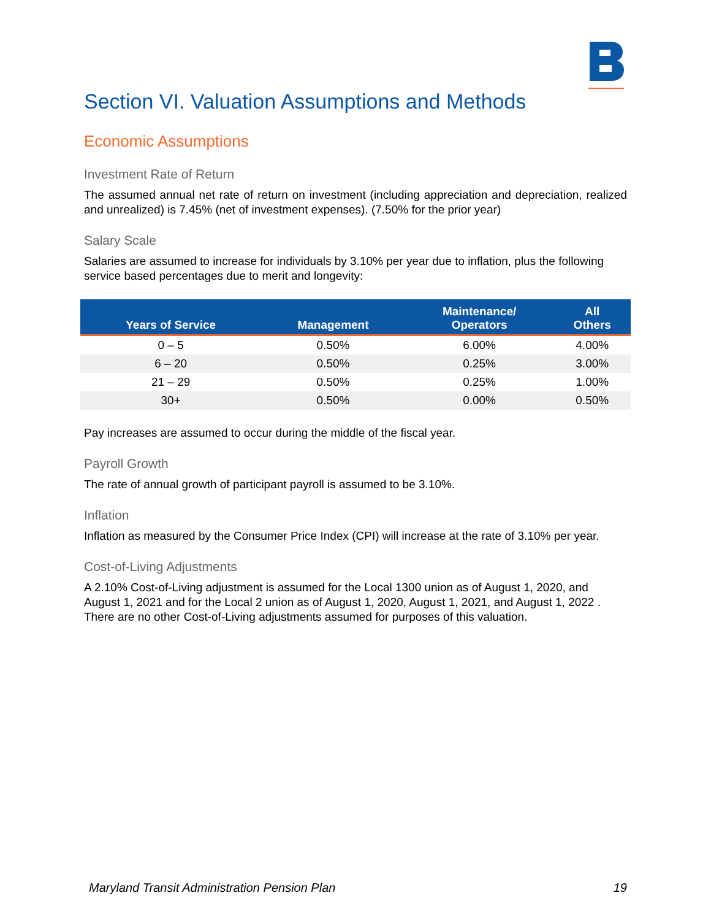Section VI. Valuation Assumptions and Methods
Economic Assumptions
Investment Rate of Return
The assumed annual net rate of return on investment (including appreciation and depreciation, realized and unrealized) is 7.45% (net of investment expenses). (7.50% for the prior year)
Salary Scale
Salaries are assumed to increase for individuals by 3.10% per year due to inflation, plus the following service based percentages due to merit and longevity:
| Years of Service | Management | Maintenance/ Operators | All Others |
| --- | --- | --- | --- |
| 0 – 5 | 0.50% | 6.00% | 4.00% |
| 6 – 20 | 0.50% | 0.25% | 3.00% |
| 21 – 29 | 0.50% | 0.25% | 1.00% |
| 30+ | 0.50% | 0.00% | 0.50% |
Pay increases are assumed to occur during the middle of the fiscal year.
Payroll Growth
The rate of annual growth of participant payroll is assumed to be 3.10%.
Inflation
Inflation as measured by the Consumer Price Index (CPI) will increase at the rate of 3.10% per year.
Cost-of-Living Adjustments
A 2.10% Cost-of-Living adjustment is assumed for the Local 1300 union as of August 1, 2020, and August 1, 2021 and for the Local 2 union as of August 1, 2020, August 1, 2021, and August 1, 2022 . There are no other Cost-of-Living adjustments assumed for purposes of this valuation.
Maryland Transit Administration Pension Plan 19